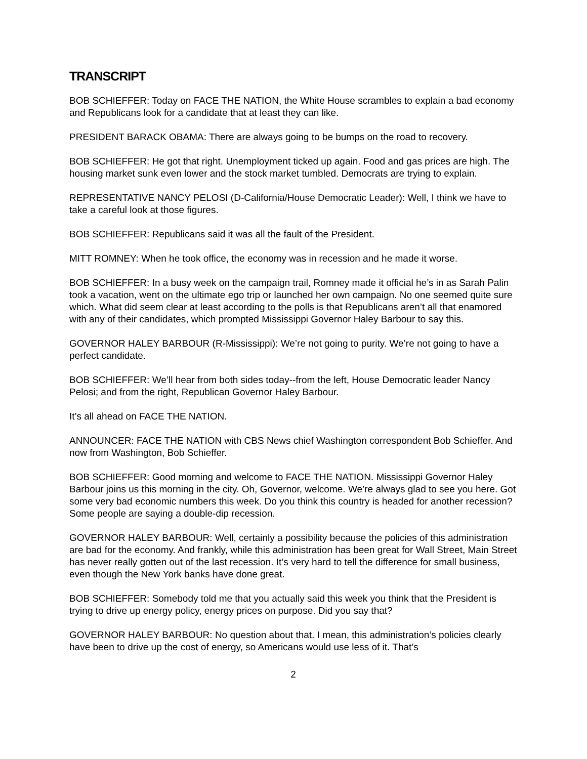TRANSCRIPT
BOB SCHIEFFER: Today on FACE THE NATION, the White House scrambles to explain a bad economy and Republicans look for a candidate that at least they can like.
PRESIDENT BARACK OBAMA: There are always going to be bumps on the road to recovery.
BOB SCHIEFFER: He got that right. Unemployment ticked up again. Food and gas prices are high. The housing market sunk even lower and the stock market tumbled. Democrats are trying to explain.
REPRESENTATIVE NANCY PELOSI (D-California/House Democratic Leader): Well, I think we have to take a careful look at those figures.
BOB SCHIEFFER: Republicans said it was all the fault of the President.
MITT ROMNEY: When he took office, the economy was in recession and he made it worse.
BOB SCHIEFFER: In a busy week on the campaign trail, Romney made it official he’s in as Sarah Palin took a vacation, went on the ultimate ego trip or launched her own campaign. No one seemed quite sure which. What did seem clear at least according to the polls is that Republicans aren’t all that enamored with any of their candidates, which prompted Mississippi Governor Haley Barbour to say this.
GOVERNOR HALEY BARBOUR (R-Mississippi): We’re not going to purity. We’re not going to have a perfect candidate.
BOB SCHIEFFER: We’ll hear from both sides today--from the left, House Democratic leader Nancy Pelosi; and from the right, Republican Governor Haley Barbour.
It’s all ahead on FACE THE NATION.
ANNOUNCER: FACE THE NATION with CBS News chief Washington correspondent Bob Schieffer. And now from Washington, Bob Schieffer.
BOB SCHIEFFER: Good morning and welcome to FACE THE NATION. Mississippi Governor Haley Barbour joins us this morning in the city. Oh, Governor, welcome. We’re always glad to see you here. Got some very bad economic numbers this week. Do you think this country is headed for another recession? Some people are saying a double-dip recession.
GOVERNOR HALEY BARBOUR: Well, certainly a possibility because the policies of this administration are bad for the economy. And frankly, while this administration has been great for Wall Street, Main Street has never really gotten out of the last recession. It’s very hard to tell the difference for small business, even though the New York banks have done great.
BOB SCHIEFFER: Somebody told me that you actually said this week you think that the President is trying to drive up energy policy, energy prices on purpose. Did you say that?
GOVERNOR HALEY BARBOUR: No question about that. I mean, this administration’s policies clearly have been to drive up the cost of energy, so Americans would use less of it. That’s
2